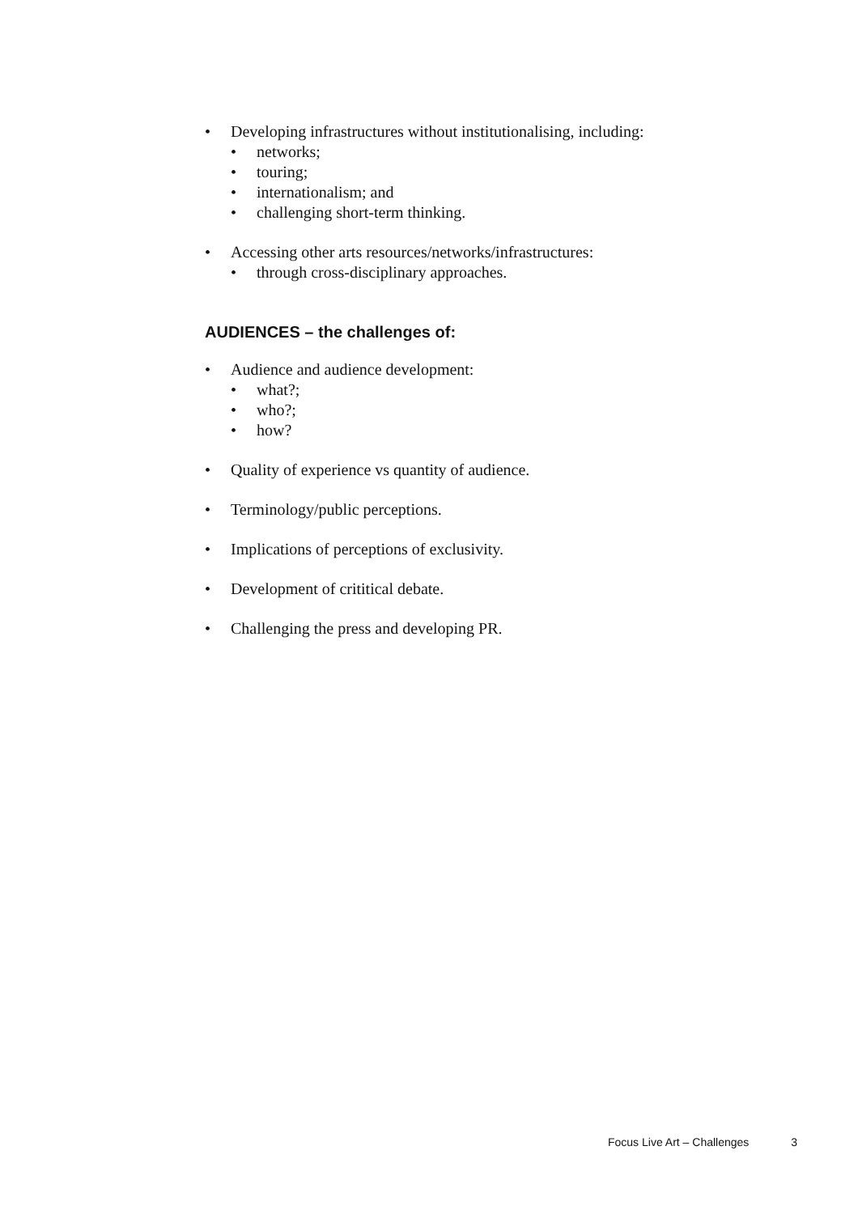• Developing infrastructures without institutionalising, including:
• networks;
• touring;
• internationalism; and
• challenging short-term thinking.
• Accessing other arts resources/networks/infrastructures:
• through cross-disciplinary approaches.
AUDIENCES – the challenges of:
• Audience and audience development:
• what?;
• who?;
• how?
• Quality of experience vs quantity of audience.
• Terminology/public perceptions.
• Implications of perceptions of exclusivity.
• Development of crititical debate.
• Challenging the press and developing PR.
Focus Live Art – Challenges 3